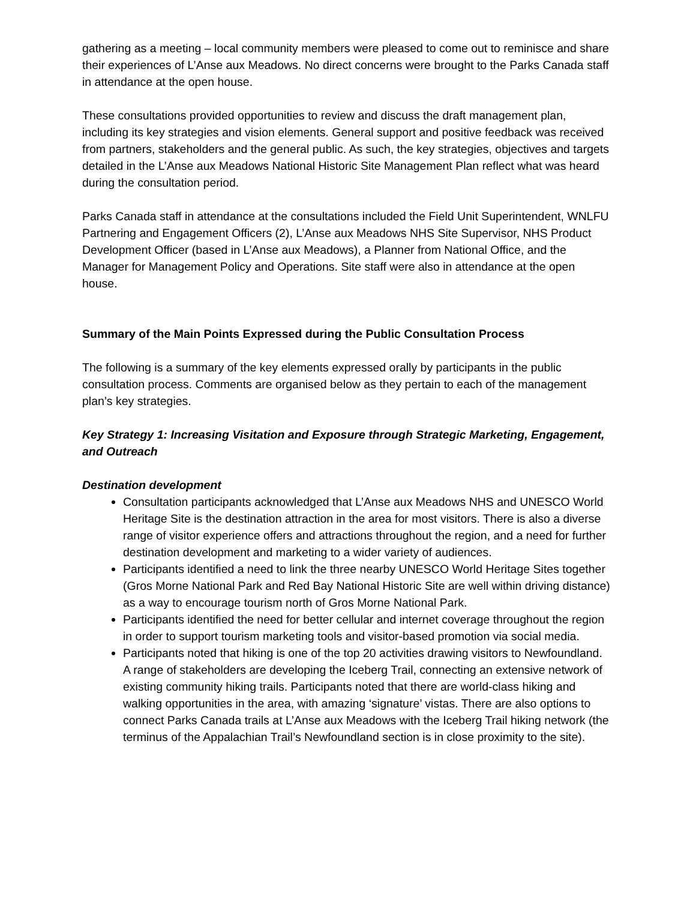gathering as a meeting – local community members were pleased to come out to reminisce and share their experiences of L’Anse aux Meadows. No direct concerns were brought to the Parks Canada staff in attendance at the open house.
These consultations provided opportunities to review and discuss the draft management plan, including its key strategies and vision elements. General support and positive feedback was received from partners, stakeholders and the general public. As such, the key strategies, objectives and targets detailed in the L’Anse aux Meadows National Historic Site Management Plan reflect what was heard during the consultation period.
Parks Canada staff in attendance at the consultations included the Field Unit Superintendent, WNLFU Partnering and Engagement Officers (2), L’Anse aux Meadows NHS Site Supervisor, NHS Product Development Officer (based in L’Anse aux Meadows), a Planner from National Office, and the Manager for Management Policy and Operations. Site staff were also in attendance at the open house.
Summary of the Main Points Expressed during the Public Consultation Process
The following is a summary of the key elements expressed orally by participants in the public consultation process. Comments are organised below as they pertain to each of the management plan’s key strategies.
Key Strategy 1: Increasing Visitation and Exposure through Strategic Marketing, Engagement, and Outreach
Destination development
Consultation participants acknowledged that L’Anse aux Meadows NHS and UNESCO World Heritage Site is the destination attraction in the area for most visitors. There is also a diverse range of visitor experience offers and attractions throughout the region, and a need for further destination development and marketing to a wider variety of audiences.
Participants identified a need to link the three nearby UNESCO World Heritage Sites together (Gros Morne National Park and Red Bay National Historic Site are well within driving distance) as a way to encourage tourism north of Gros Morne National Park.
Participants identified the need for better cellular and internet coverage throughout the region in order to support tourism marketing tools and visitor-based promotion via social media.
Participants noted that hiking is one of the top 20 activities drawing visitors to Newfoundland. A range of stakeholders are developing the Iceberg Trail, connecting an extensive network of existing community hiking trails. Participants noted that there are world-class hiking and walking opportunities in the area, with amazing ‘signature’ vistas. There are also options to connect Parks Canada trails at L’Anse aux Meadows with the Iceberg Trail hiking network (the terminus of the Appalachian Trail’s Newfoundland section is in close proximity to the site).